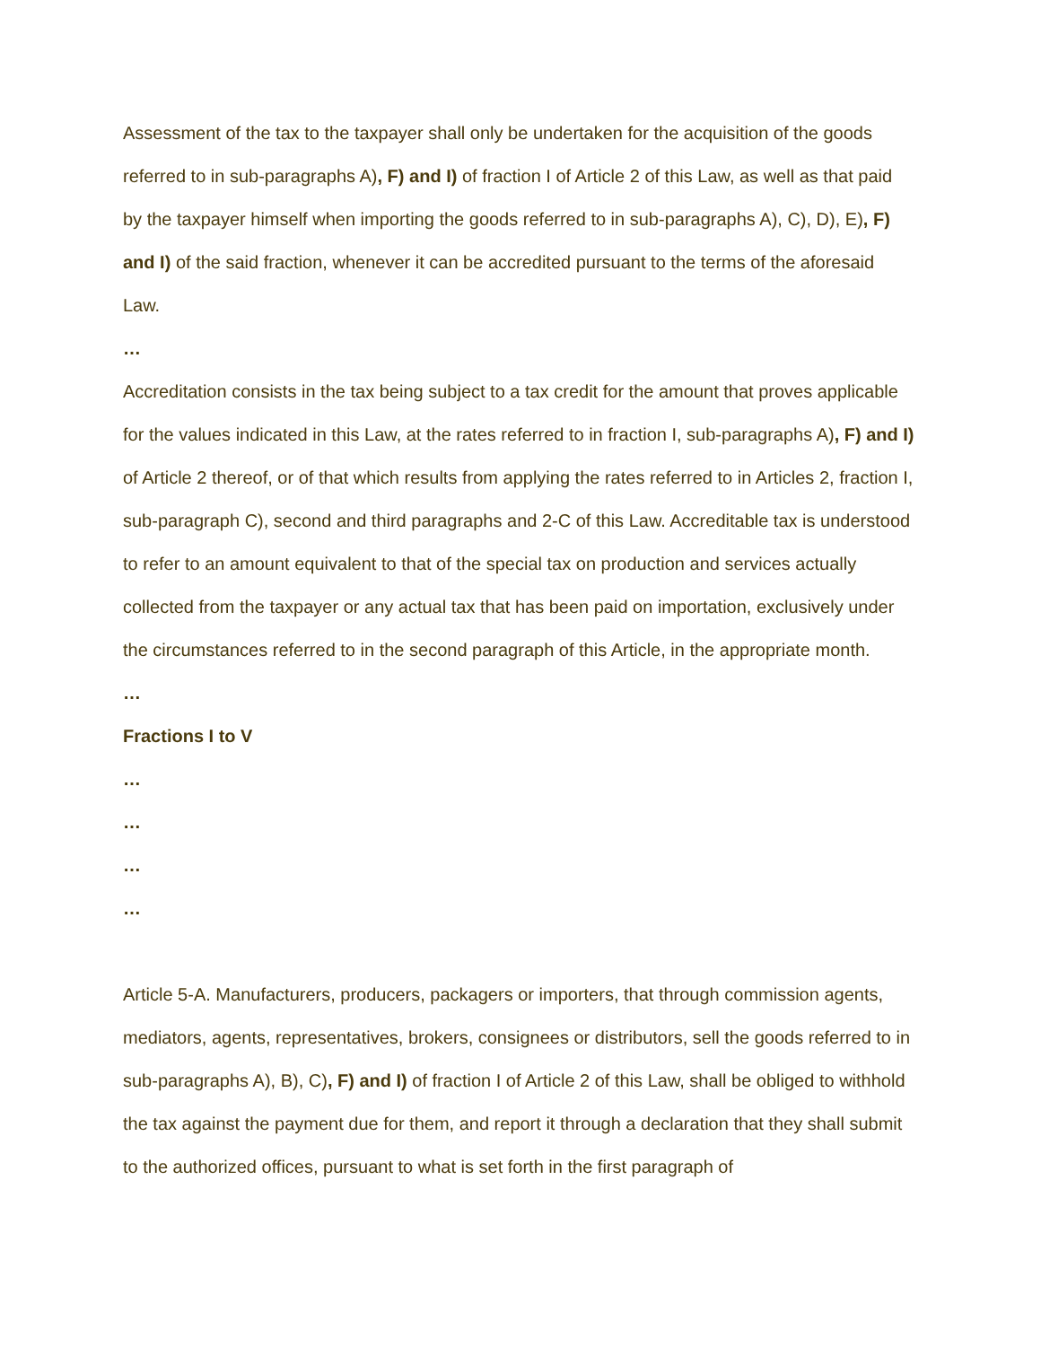Assessment of the tax to the taxpayer shall only be undertaken for the acquisition of the goods referred to in sub-paragraphs A), F) and I) of fraction I of Article 2 of this Law, as well as that paid by the taxpayer himself when importing the goods referred to in sub-paragraphs A), C), D), E), F) and I) of the said fraction, whenever it can be accredited pursuant to the terms of the aforesaid Law.
…
Accreditation consists in the tax being subject to a tax credit for the amount that proves applicable for the values indicated in this Law, at the rates referred to in fraction I, sub-paragraphs A), F) and I) of Article 2 thereof, or of that which results from applying the rates referred to in Articles 2, fraction I, sub-paragraph C), second and third paragraphs and 2-C of this Law. Accreditable tax is understood to refer to an amount equivalent to that of the special tax on production and services actually collected from the taxpayer or any actual tax that has been paid on importation, exclusively under the circumstances referred to in the second paragraph of this Article, in the appropriate month.
…
Fractions I to V
…
…
…
…
Article 5-A. Manufacturers, producers, packagers or importers, that through commission agents, mediators, agents, representatives, brokers, consignees or distributors, sell the goods referred to in sub-paragraphs A), B), C), F) and I) of fraction I of Article 2 of this Law, shall be obliged to withhold the tax against the payment due for them, and report it through a declaration that they shall submit to the authorized offices, pursuant to what is set forth in the first paragraph of